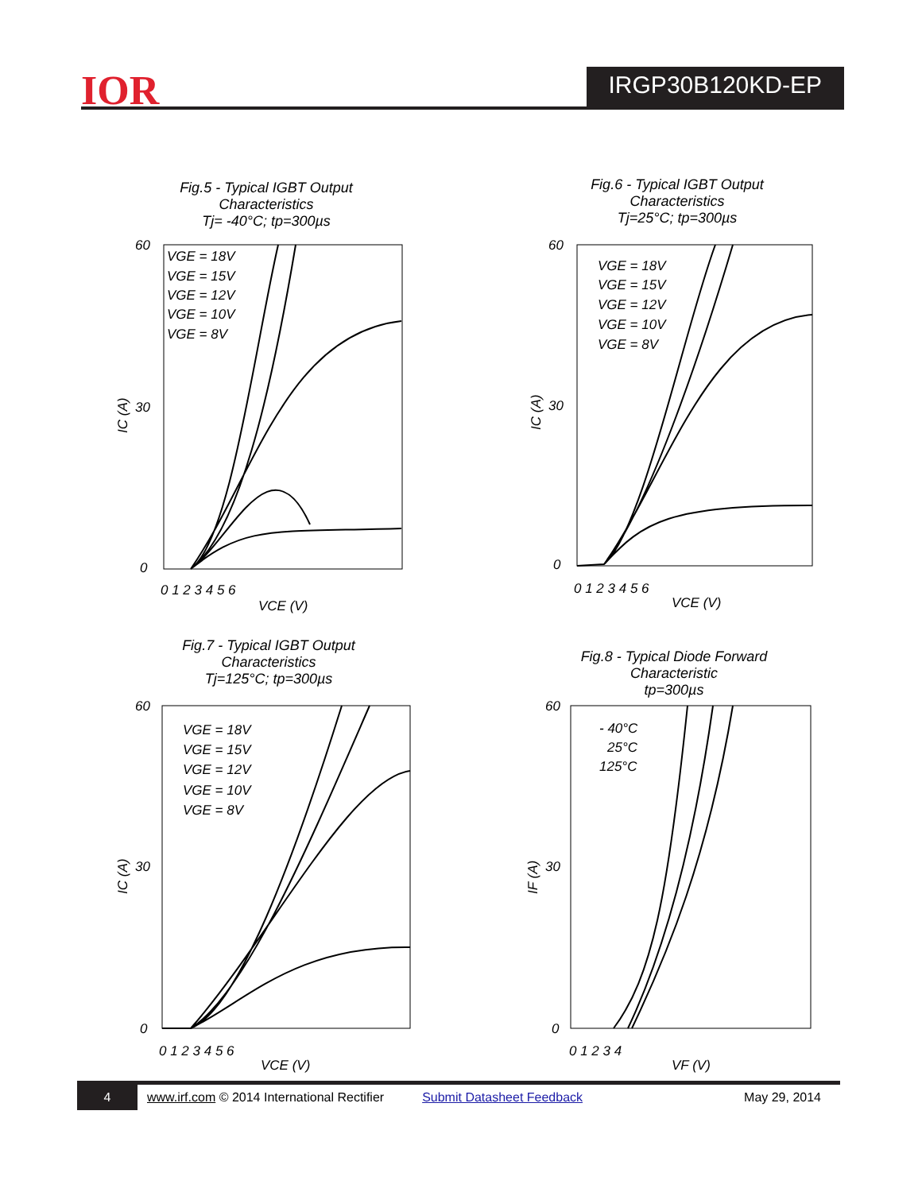IOR IRGP30B120KD-EP
Fig.5 - Typical IGBT Output
Characteristics
Tj= -40°C; tp=300µs
Fig.6 - Typical IGBT Output
Characteristics
Tj=25°C; tp=300µs
Fig.7 - Typical IGBT Output
Characteristics
Tj=125°C; tp=300µs
Fig.8 - Typical Diode Forward
Characteristic
tp=300µs
60
30
0
VGE = 18V
VGE = 15V
VGE = 12V
VGE = 10V
VGE = 8V
0 1 2 3 4 5 6
VCE (V)
IC (A)
60
30
0
VGE = 18V
VGE = 15V
VGE = 12V
VGE = 10V
VGE = 8V
0 1 2 3 4 5 6
VCE (V)
IC (A)
60
30
0
VGE = 18V
VGE = 15V
VGE = 12V
VGE = 10V
VGE = 8V
0 1 2 3 4 5 6
VCE (V)
IC (A)
60
30
0
- 40°C
25°C
125°C
0 1 2 3 4
VF (V)
IF (A)
4
www.irf.com © 2014 International Rectifier Submit Datasheet Feedback May 29, 2014